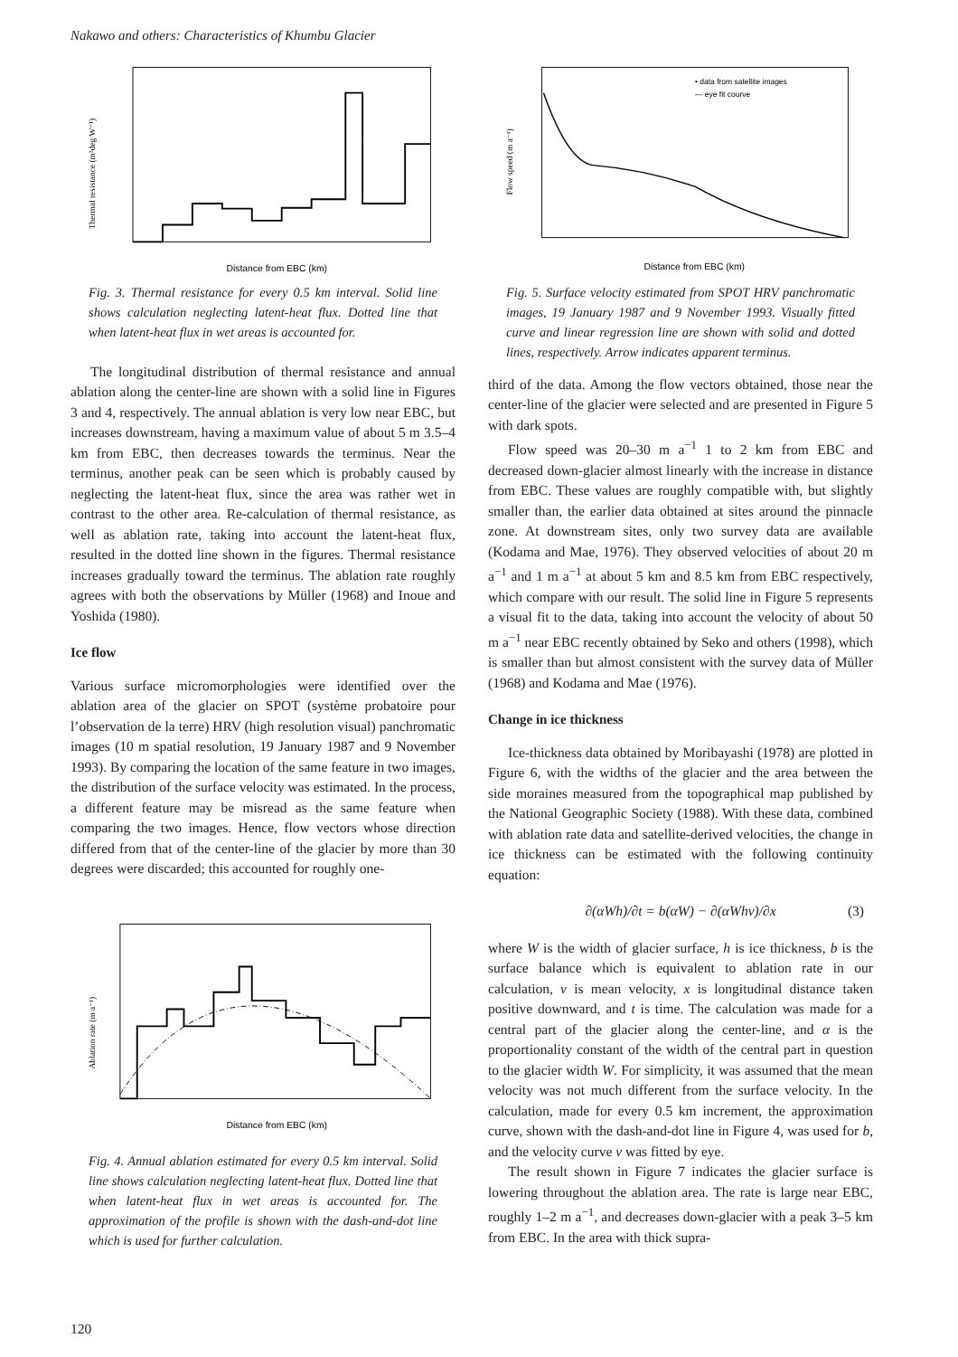Nakawo and others: Characteristics of Khumbu Glacier
Thermal resistance (m²deg W⁻¹)
Distance from EBC (km)
Fig. 3. Thermal resistance for every 0.5 km interval. Solid line shows calculation neglecting latent-heat flux. Dotted line that when latent-heat flux in wet areas is accounted for.
The longitudinal distribution of thermal resistance and annual ablation along the center-line are shown with a solid line in Figures 3 and 4, respectively. The annual ablation is very low near EBC, but increases downstream, having a maximum value of about 5 m 3.5–4 km from EBC, then decreases towards the terminus. Near the terminus, another peak can be seen which is probably caused by neglecting the latent-heat flux, since the area was rather wet in contrast to the other area. Re-calculation of thermal resistance, as well as ablation rate, taking into account the latent-heat flux, resulted in the dotted line shown in the figures. Thermal resistance increases gradually toward the terminus. The ablation rate roughly agrees with both the observations by Müller (1968) and Inoue and Yoshida (1980).
Ice flow
Various surface micromorphologies were identified over the ablation area of the glacier on SPOT (système probatoire pour l’observation de la terre) HRV (high resolution visual) panchromatic images (10 m spatial resolution, 19 January 1987 and 9 November 1993). By comparing the location of the same feature in two images, the distribution of the surface velocity was estimated. In the process, a different feature may be misread as the same feature when comparing the two images. Hence, flow vectors whose direction differed from that of the center-line of the glacier by more than 30 degrees were discarded; this accounted for roughly one-
Ablation rate (m a⁻¹)
Distance from EBC (km)
Fig. 4. Annual ablation estimated for every 0.5 km interval. Solid line shows calculation neglecting latent-heat flux. Dotted line that when latent-heat flux in wet areas is accounted for. The approximation of the profile is shown with the dash-and-dot line which is used for further calculation.
• data from satellite images
— eye fit courve
Flow speed (m a⁻¹)
Distance from EBC (km)
Fig. 5. Surface velocity estimated from SPOT HRV panchromatic images, 19 January 1987 and 9 November 1993. Visually fitted curve and linear regression line are shown with solid and dotted lines, respectively. Arrow indicates apparent terminus.
third of the data. Among the flow vectors obtained, those near the center-line of the glacier were selected and are presented in Figure 5 with dark spots.
Flow speed was 20–30 m a<sup>−1</sup> 1 to 2 km from EBC and decreased down-glacier almost linearly with the increase in distance from EBC. These values are roughly compatible with, but slightly smaller than, the earlier data obtained at sites around the pinnacle zone. At downstream sites, only two survey data are available (Kodama and Mae, 1976). They observed velocities of about 20 m a<sup>−1</sup> and 1 m a<sup>−1</sup> at about 5 km and 8.5 km from EBC respectively, which compare with our result. The solid line in Figure 5 represents a visual fit to the data, taking into account the velocity of about 50 m a<sup>−1</sup> near EBC recently obtained by Seko and others (1998), which is smaller than but almost consistent with the survey data of Müller (1968) and Kodama and Mae (1976).
Change in ice thickness
Ice-thickness data obtained by Moribayashi (1978) are plotted in Figure 6, with the widths of the glacier and the area between the side moraines measured from the topographical map published by the National Geographic Society (1988). With these data, combined with ablation rate data and satellite-derived velocities, the change in ice thickness can be estimated with the following continuity equation:
∂(αWh)/∂t = b(αW) − ∂(αWhv)/∂x (3)
where W is the width of glacier surface, h is ice thickness, b is the surface balance which is equivalent to ablation rate in our calculation, v is mean velocity, x is longitudinal distance taken positive downward, and t is time. The calculation was made for a central part of the glacier along the center-line, and α is the proportionality constant of the width of the central part in question to the glacier width W. For simplicity, it was assumed that the mean velocity was not much different from the surface velocity. In the calculation, made for every 0.5 km increment, the approximation curve, shown with the dash-and-dot line in Figure 4, was used for b, and the velocity curve v was fitted by eye.
The result shown in Figure 7 indicates the glacier surface is lowering throughout the ablation area. The rate is large near EBC, roughly 1–2 m a<sup>−1</sup>, and decreases down-glacier with a peak 3–5 km from EBC. In the area with thick supra-
120